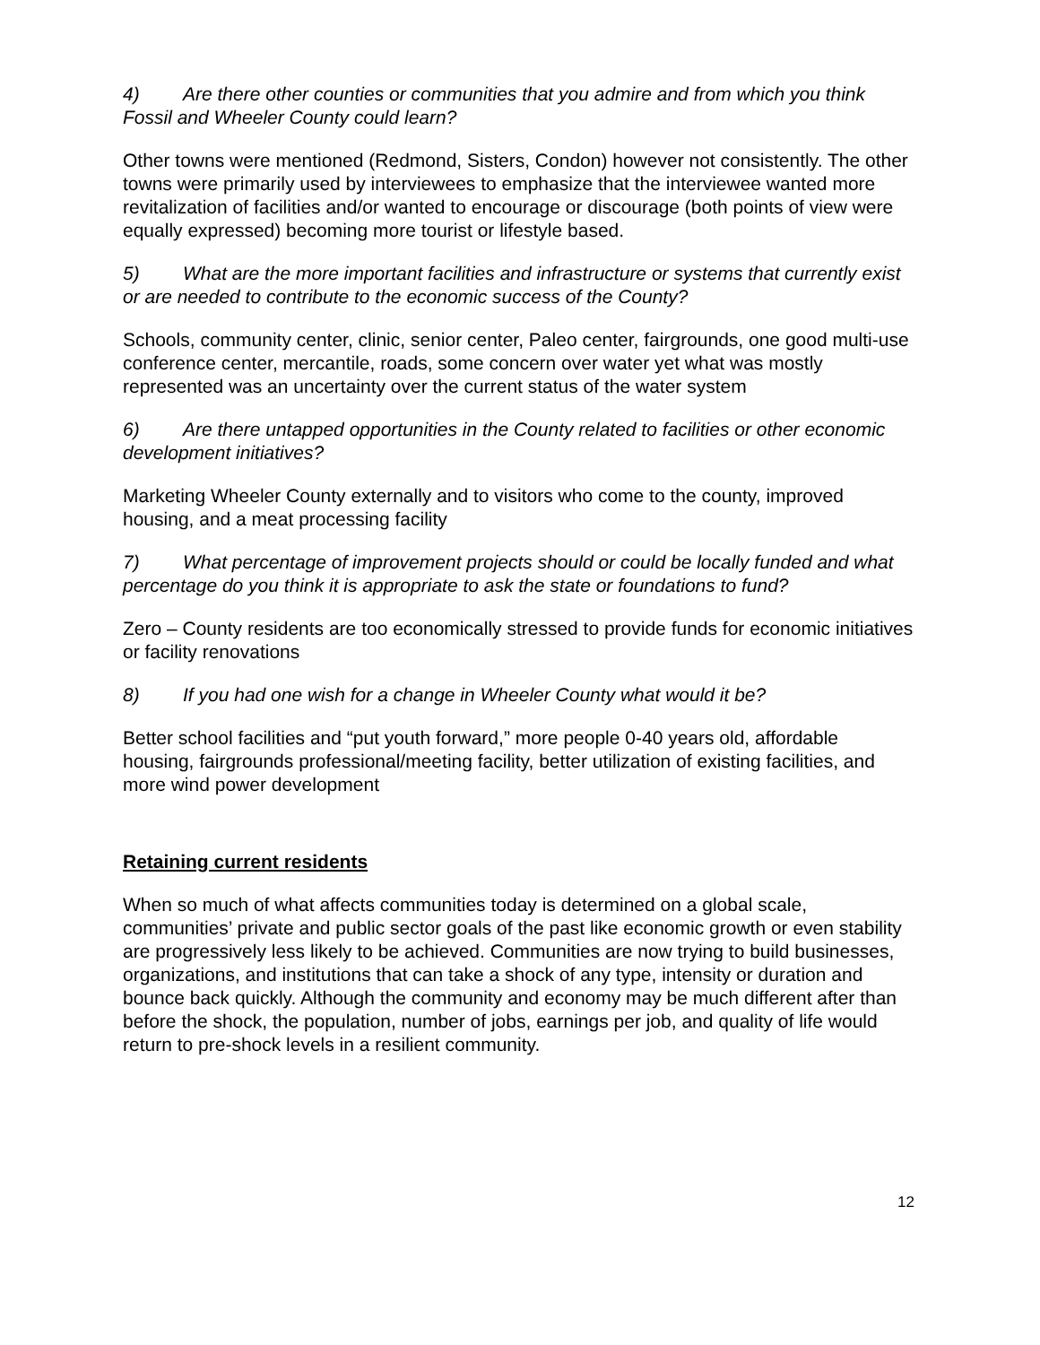4) Are there other counties or communities that you admire and from which you think Fossil and Wheeler County could learn?
Other towns were mentioned (Redmond, Sisters, Condon) however not consistently. The other towns were primarily used by interviewees to emphasize that the interviewee wanted more revitalization of facilities and/or wanted to encourage or discourage (both points of view were equally expressed) becoming more tourist or lifestyle based.
5) What are the more important facilities and infrastructure or systems that currently exist or are needed to contribute to the economic success of the County?
Schools, community center, clinic, senior center, Paleo center, fairgrounds, one good multi-use conference center, mercantile, roads, some concern over water yet what was mostly represented was an uncertainty over the current status of the water system
6) Are there untapped opportunities in the County related to facilities or other economic development initiatives?
Marketing Wheeler County externally and to visitors who come to the county, improved housing, and a meat processing facility
7) What percentage of improvement projects should or could be locally funded and what percentage do you think it is appropriate to ask the state or foundations to fund?
Zero – County residents are too economically stressed to provide funds for economic initiatives or facility renovations
8) If you had one wish for a change in Wheeler County what would it be?
Better school facilities and “put youth forward,” more people 0-40 years old, affordable housing, fairgrounds professional/meeting facility, better utilization of existing facilities, and more wind power development
Retaining current residents
When so much of what affects communities today is determined on a global scale, communities’ private and public sector goals of the past like economic growth or even stability are progressively less likely to be achieved. Communities are now trying to build businesses, organizations, and institutions that can take a shock of any type, intensity or duration and bounce back quickly. Although the community and economy may be much different after than before the shock, the population, number of jobs, earnings per job, and quality of life would return to pre-shock levels in a resilient community.
12